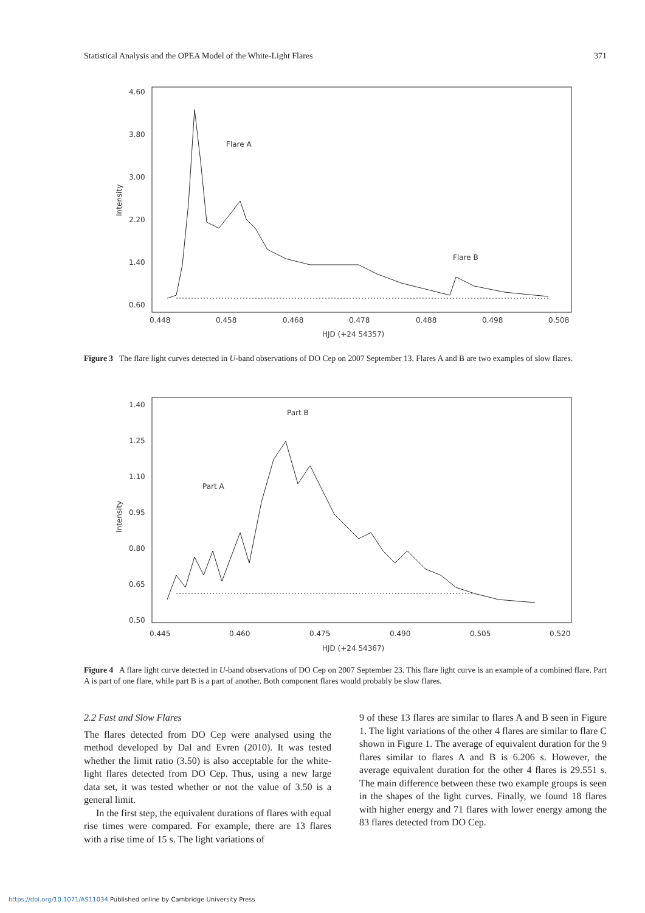Statistical Analysis and the OPEA Model of the White-Light Flares 371
4.60
3.80
3.00
2.20
1.40
0.60
0.448
0.458
0.468
0.478
0.488
0.498
0.508
HJD (+24 54357)
Intensity
Flare A
Flare B
Figure 3 The flare light curves detected in U-band observations of DO Cep on 2007 September 13. Flares A and B are two examples of slow flares.
1.40
1.25
1.10
0.95
0.80
0.65
0.50
0.445
0.460
0.475
0.490
0.505
0.520
HJD (+24 54367)
Intensity
Part A
Part B
Figure 4 A flare light curve detected in U-band observations of DO Cep on 2007 September 23. This flare light curve is an example of a combined flare. Part A is part of one flare, while part B is a part of another. Both component flares would probably be slow flares.
2.2 Fast and Slow Flares
The flares detected from DO Cep were analysed using the method developed by Dal and Evren (2010). It was tested whether the limit ratio (3.50) is also acceptable for the white-light flares detected from DO Cep. Thus, using a new large data set, it was tested whether or not the value of 3.50 is a general limit.
In the first step, the equivalent durations of flares with equal rise times were compared. For example, there are 13 flares with a rise time of 15 s. The light variations of
9 of these 13 flares are similar to flares A and B seen in Figure 1. The light variations of the other 4 flares are similar to flare C shown in Figure 1. The average of equivalent duration for the 9 flares similar to flares A and B is 6.206 s. However, the average equivalent duration for the other 4 flares is 29.551 s. The main difference between these two example groups is seen in the shapes of the light curves. Finally, we found 18 flares with higher energy and 71 flares with lower energy among the 83 flares detected from DO Cep.
https://doi.org/10.1071/AS11034 Published online by Cambridge University Press